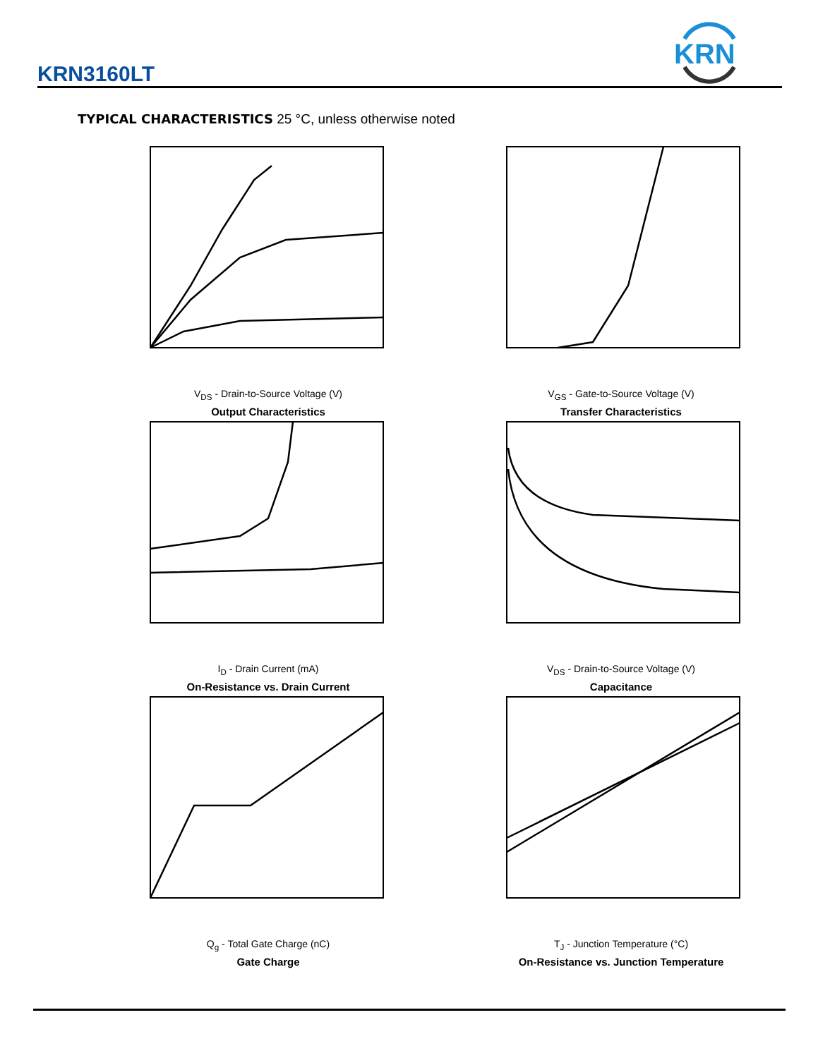KRN3160LT
KRN
TYPICAL CHARACTERISTICS 25 °C, unless otherwise noted
V<sub>DS</sub> - Drain-to-Source Voltage (V)
Output Characteristics
V<sub>GS</sub> - Gate-to-Source Voltage (V)
Transfer Characteristics
I<sub>D</sub> - Drain Current (mA)
On-Resistance vs. Drain Current
V<sub>DS</sub> - Drain-to-Source Voltage (V)
Capacitance
Q<sub>g</sub> - Total Gate Charge (nC)
Gate Charge
T<sub>J</sub> - Junction Temperature (°C)
On-Resistance vs. Junction Temperature